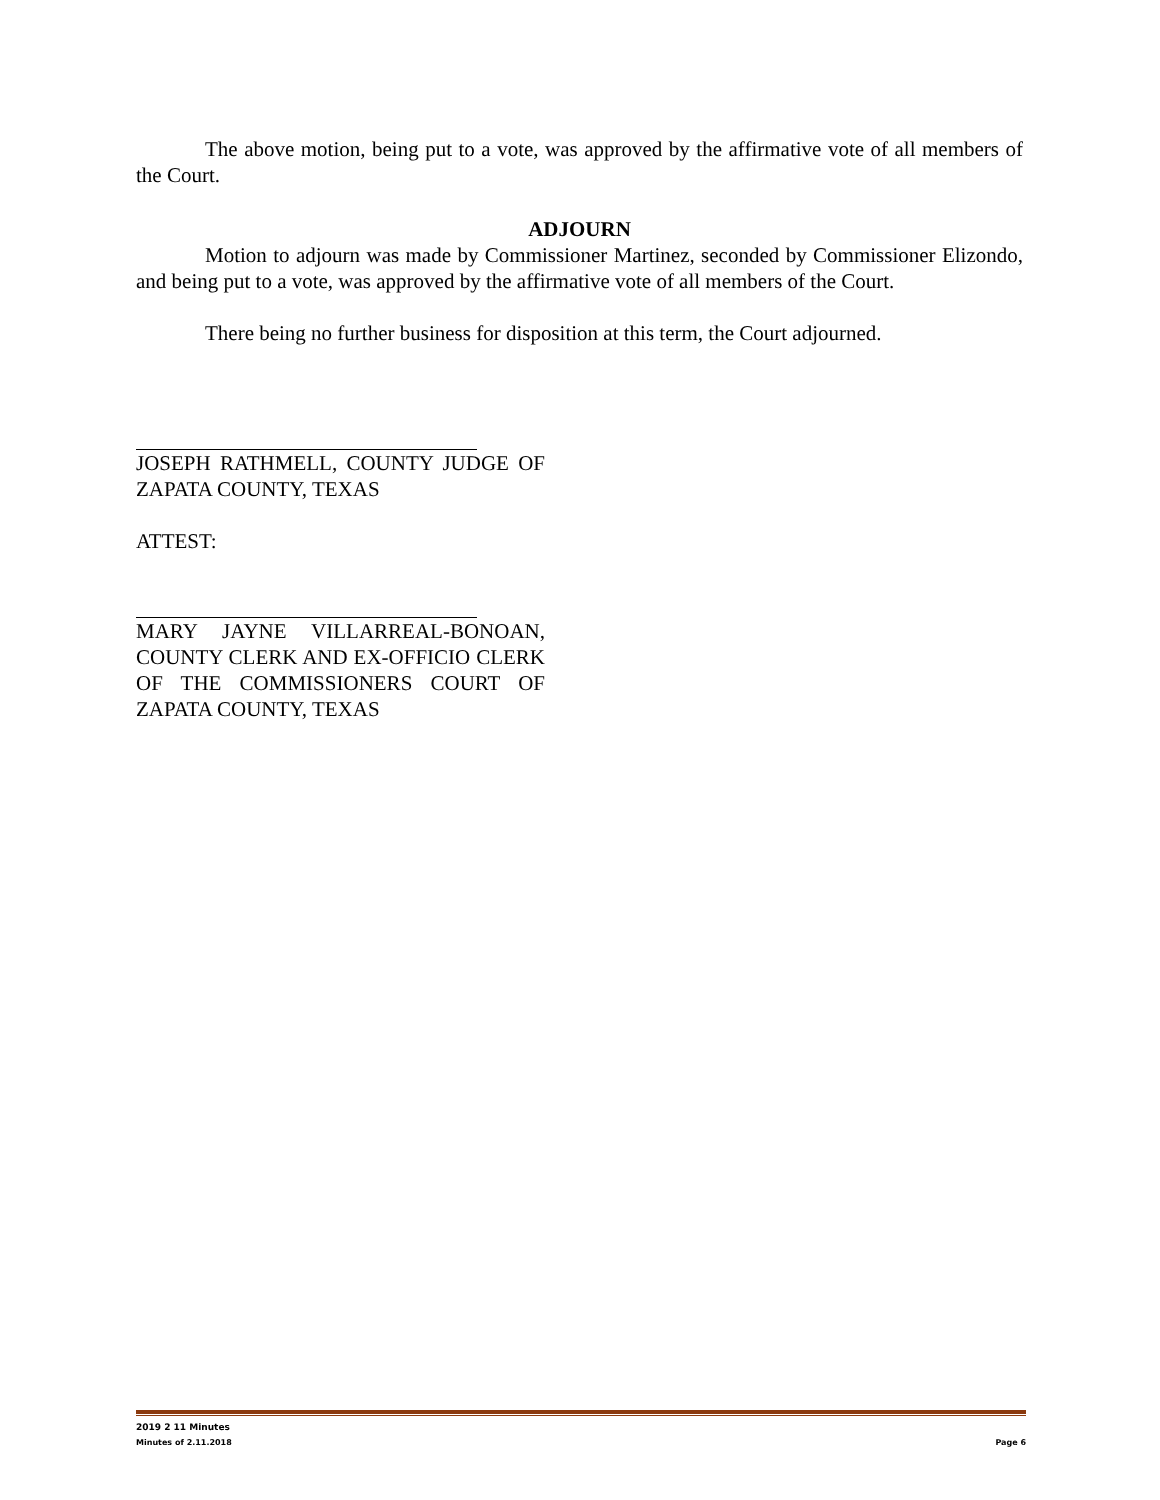The above motion, being put to a vote, was approved by the affirmative vote of all members of the Court.
ADJOURN
Motion to adjourn was made by Commissioner Martinez, seconded by Commissioner Elizondo, and being put to a vote, was approved by the affirmative vote of all members of the Court.
There being no further business for disposition at this term, the Court adjourned.
JOSEPH RATHMELL, COUNTY JUDGE OF ZAPATA COUNTY, TEXAS
ATTEST:
MARY JAYNE VILLARREAL-BONOAN, COUNTY CLERK AND EX-OFFICIO CLERK OF THE COMMISSIONERS COURT OF ZAPATA COUNTY, TEXAS
2019 2 11 Minutes
Minutes of 2.11.2018 Page 6